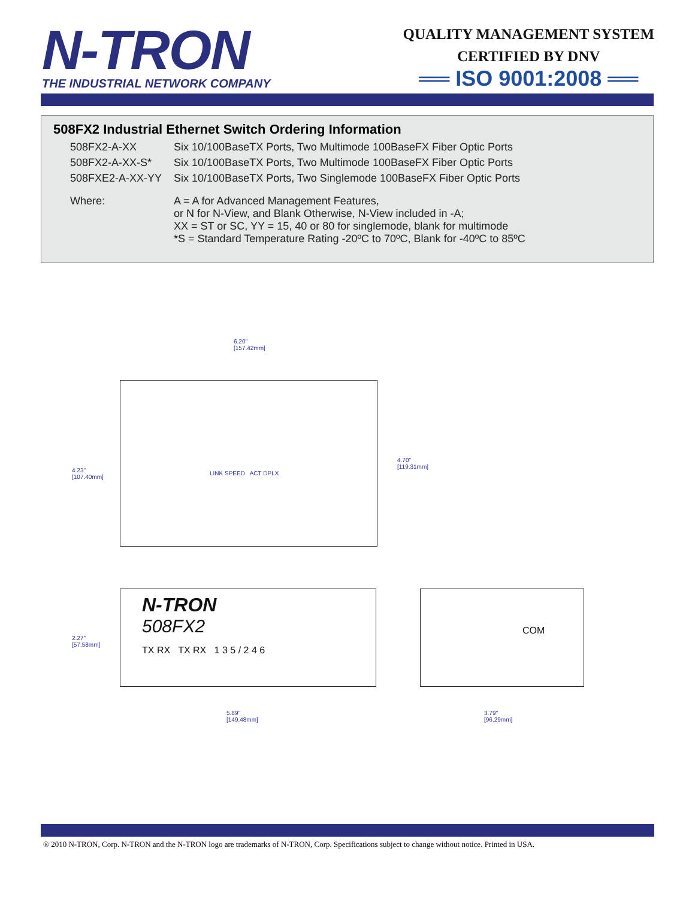N-TRON
THE INDUSTRIAL NETWORK COMPANY
QUALITY MANAGEMENT SYSTEM
CERTIFIED BY DNV
══ ISO 9001:2008 ══
508FX2 Industrial Ethernet Switch Ordering Information
| 508FX2-A-XX | Six 10/100BaseTX Ports, Two Multimode 100BaseFX Fiber Optic Ports |
| 508FX2-A-XX-S* | Six 10/100BaseTX Ports, Two Multimode 100BaseFX Fiber Optic Ports |
| 508FXE2-A-XX-YY | Six 10/100BaseTX Ports, Two Singlemode 100BaseFX Fiber Optic Ports |
| Where: | A = A for Advanced Management Features, or N for N-View, and Blank Otherwise, N-View included in -A; XX = ST or SC, YY = 15, 40 or 80 for singlemode, blank for multimode *S = Standard Temperature Rating -20ºC to 70ºC, Blank for -40ºC to 85ºC |
6.20"
[157.42mm]
4.23"
[107.40mm]
4.70"
[119.31mm]
LINK SPEED ACT DPLX
N-TRON
508FX2
TX RX TX RX 1 3 5 / 2 4 6
COM
2.27"
[57.58mm]
5.89"
[149.48mm]
3.79"
[96.29mm]
® 2010 N-TRON, Corp. N-TRON and the N-TRON logo are trademarks of N-TRON, Corp. Specifications subject to change without notice. Printed in USA.